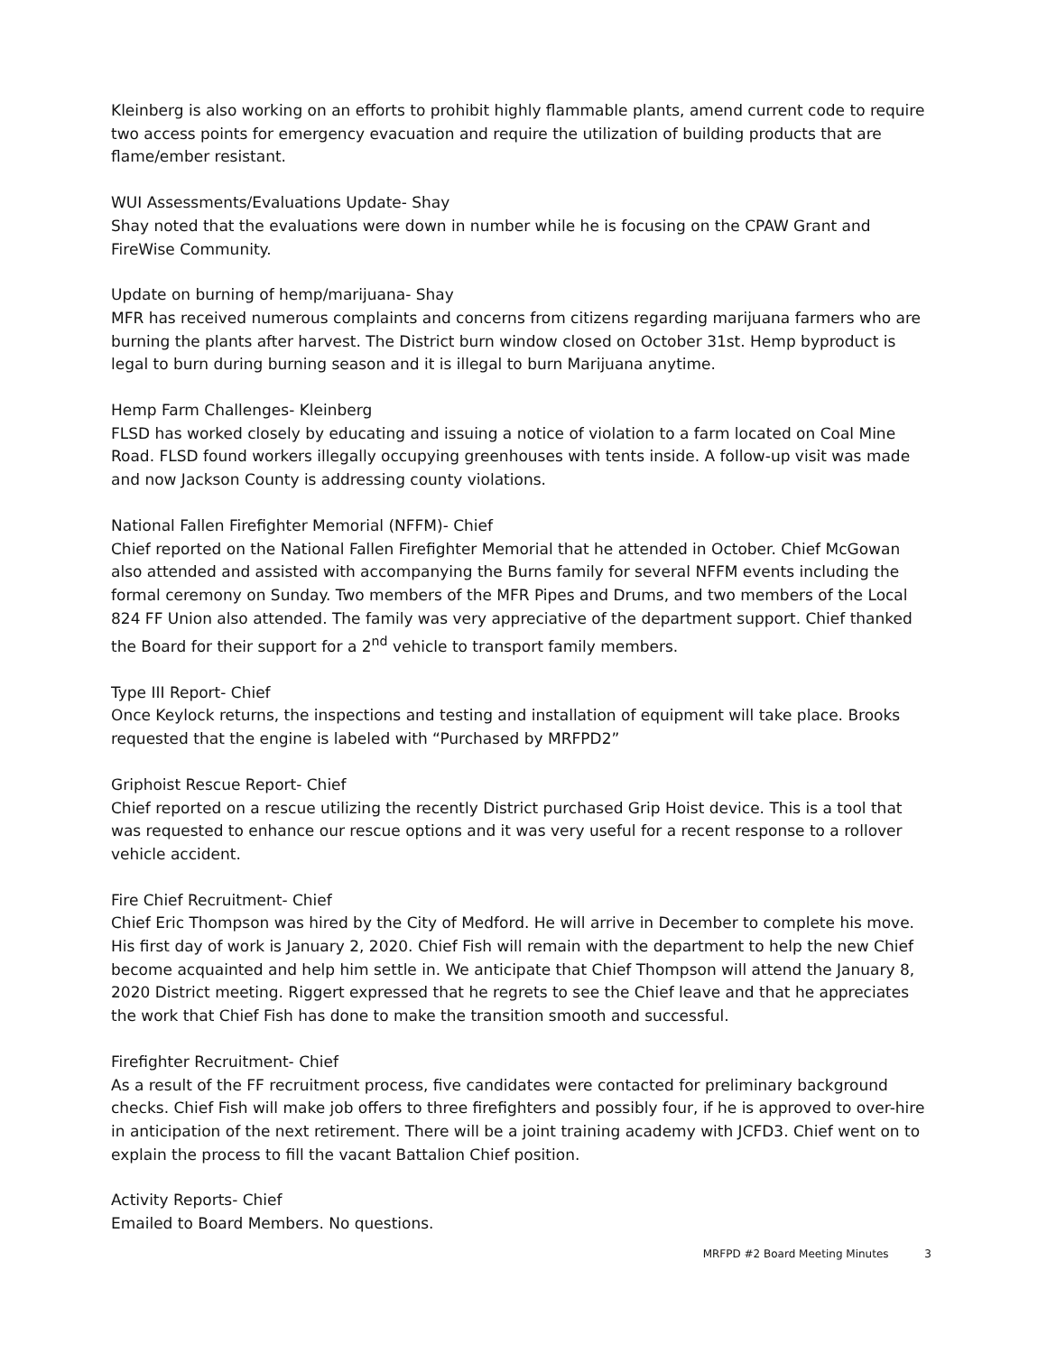Kleinberg is also working on an efforts to prohibit highly flammable plants, amend current code to require two access points for emergency evacuation and require the utilization of building products that are flame/ember resistant.
WUI Assessments/Evaluations Update- Shay
Shay noted that the evaluations were down in number while he is focusing on the CPAW Grant and FireWise Community.
Update on burning of hemp/marijuana- Shay
MFR has received numerous complaints and concerns from citizens regarding marijuana farmers who are burning the plants after harvest. The District burn window closed on October 31st. Hemp byproduct is legal to burn during burning season and it is illegal to burn Marijuana anytime.
Hemp Farm Challenges- Kleinberg
FLSD has worked closely by educating and issuing a notice of violation to a farm located on Coal Mine Road. FLSD found workers illegally occupying greenhouses with tents inside. A follow-up visit was made and now Jackson County is addressing county violations.
National Fallen Firefighter Memorial (NFFM)- Chief
Chief reported on the National Fallen Firefighter Memorial that he attended in October. Chief McGowan also attended and assisted with accompanying the Burns family for several NFFM events including the formal ceremony on Sunday. Two members of the MFR Pipes and Drums, and two members of the Local 824 FF Union also attended. The family was very appreciative of the department support. Chief thanked the Board for their support for a 2<sup>nd</sup> vehicle to transport family members.
Type III Report- Chief
Once Keylock returns, the inspections and testing and installation of equipment will take place. Brooks requested that the engine is labeled with “Purchased by MRFPD2”
Griphoist Rescue Report- Chief
Chief reported on a rescue utilizing the recently District purchased Grip Hoist device. This is a tool that was requested to enhance our rescue options and it was very useful for a recent response to a rollover vehicle accident.
Fire Chief Recruitment- Chief
Chief Eric Thompson was hired by the City of Medford. He will arrive in December to complete his move. His first day of work is January 2, 2020. Chief Fish will remain with the department to help the new Chief become acquainted and help him settle in. We anticipate that Chief Thompson will attend the January 8, 2020 District meeting. Riggert expressed that he regrets to see the Chief leave and that he appreciates the work that Chief Fish has done to make the transition smooth and successful.
Firefighter Recruitment- Chief
As a result of the FF recruitment process, five candidates were contacted for preliminary background checks. Chief Fish will make job offers to three firefighters and possibly four, if he is approved to over-hire in anticipation of the next retirement. There will be a joint training academy with JCFD3. Chief went on to explain the process to fill the vacant Battalion Chief position.
Activity Reports- Chief
Emailed to Board Members. No questions.
MRFPD #2 Board Meeting Minutes 3